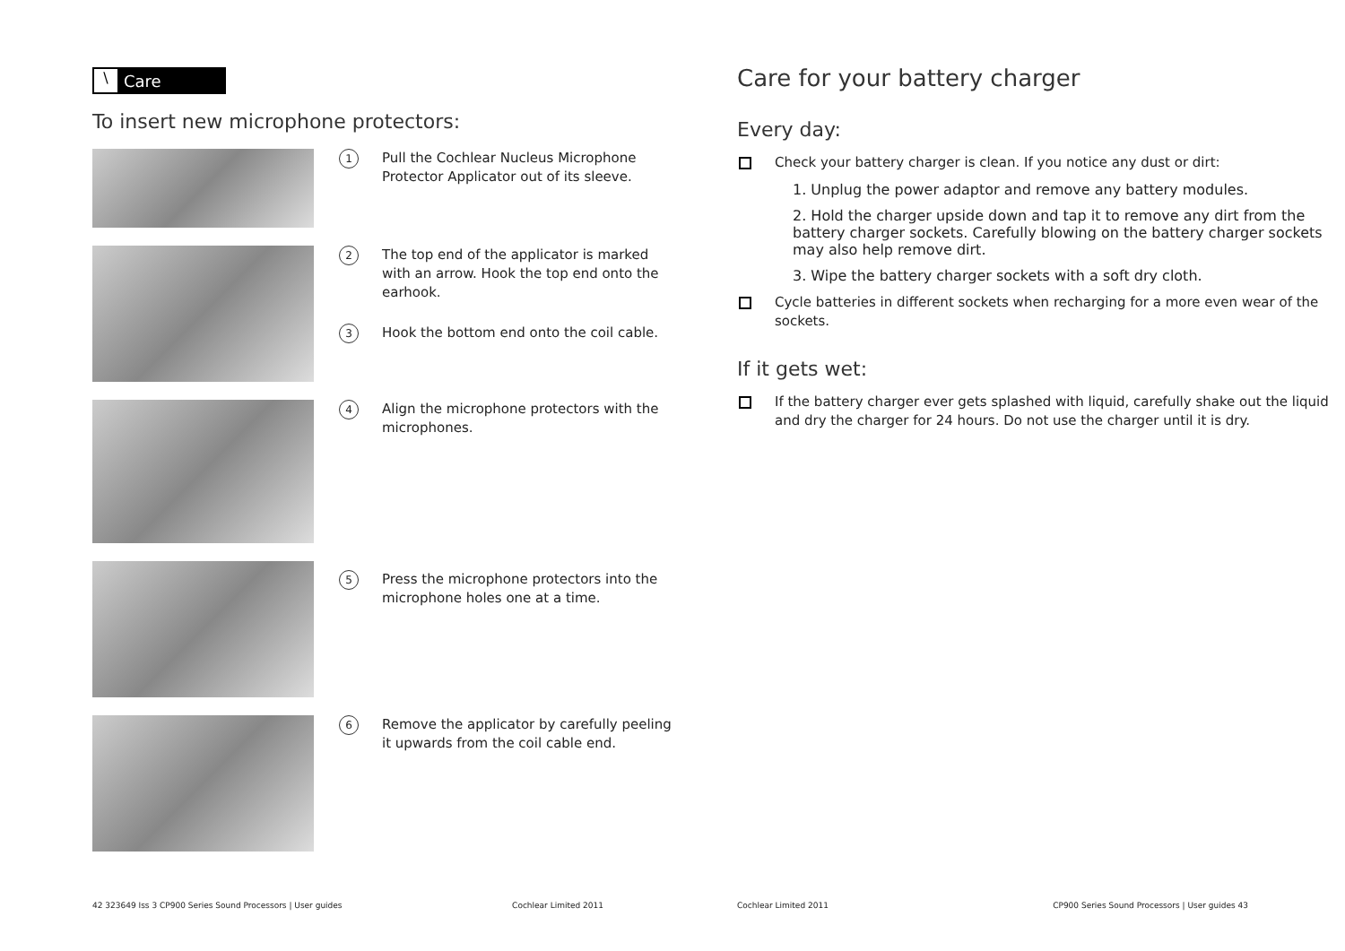\ Care
To insert new microphone protectors:
1 Pull the Cochlear Nucleus Microphone Protector Applicator out of its sleeve.
2 The top end of the applicator is marked with an arrow. Hook the top end onto the earhook.
3 Hook the bottom end onto the coil cable.
4 Align the microphone protectors with the microphones.
5 Press the microphone protectors into the microphone holes one at a time.
6 Remove the applicator by carefully peeling it upwards from the coil cable end.
42 323649 Iss 3 CP900 Series Sound Processors | User guides Cochlear Limited 2011
Care for your battery charger
Every day:
Check your battery charger is clean. If you notice any dust or dirt:
1. Unplug the power adaptor and remove any battery modules.
2. Hold the charger upside down and tap it to remove any dirt from the battery charger sockets. Carefully blowing on the battery charger sockets may also help remove dirt.
3. Wipe the battery charger sockets with a soft dry cloth.
Cycle batteries in different sockets when recharging for a more even wear of the sockets.
If it gets wet:
If the battery charger ever gets splashed with liquid, carefully shake out the liquid and dry the charger for 24 hours. Do not use the charger until it is dry.
Cochlear Limited 2011 CP900 Series Sound Processors | User guides 43